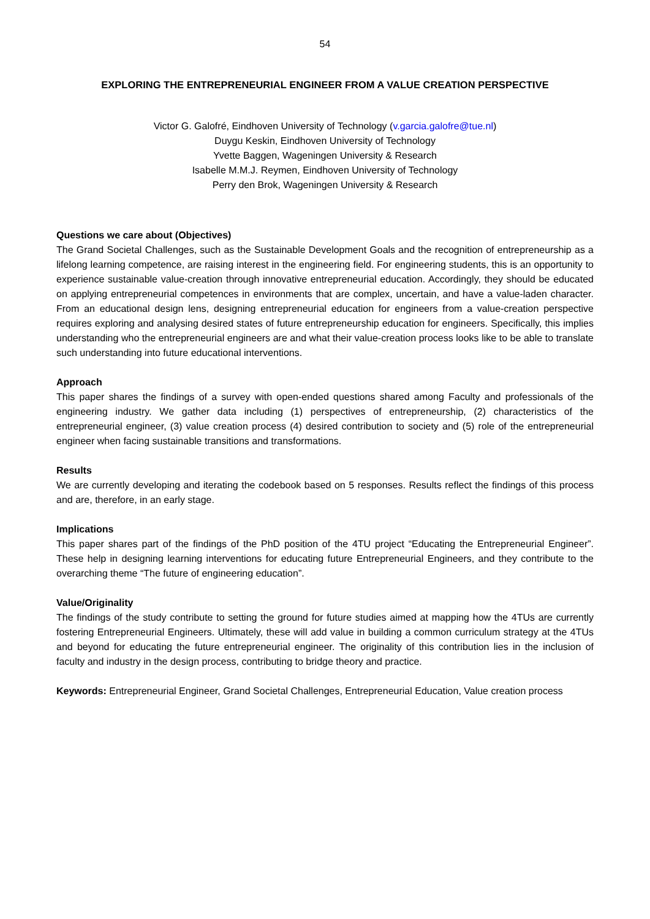54
EXPLORING THE ENTREPRENEURIAL ENGINEER FROM A VALUE CREATION PERSPECTIVE
Victor G. Galofré, Eindhoven University of Technology (v.garcia.galofre@tue.nl)
Duygu Keskin, Eindhoven University of Technology
Yvette Baggen, Wageningen University & Research
Isabelle M.M.J. Reymen, Eindhoven University of Technology
Perry den Brok, Wageningen University & Research
Questions we care about (Objectives)
The Grand Societal Challenges, such as the Sustainable Development Goals and the recognition of entrepreneurship as a lifelong learning competence, are raising interest in the engineering field. For engineering students, this is an opportunity to experience sustainable value-creation through innovative entrepreneurial education. Accordingly, they should be educated on applying entrepreneurial competences in environments that are complex, uncertain, and have a value-laden character. From an educational design lens, designing entrepreneurial education for engineers from a value-creation perspective requires exploring and analysing desired states of future entrepreneurship education for engineers. Specifically, this implies understanding who the entrepreneurial engineers are and what their value-creation process looks like to be able to translate such understanding into future educational interventions.
Approach
This paper shares the findings of a survey with open-ended questions shared among Faculty and professionals of the engineering industry. We gather data including (1) perspectives of entrepreneurship, (2) characteristics of the entrepreneurial engineer, (3) value creation process (4) desired contribution to society and (5) role of the entrepreneurial engineer when facing sustainable transitions and transformations.
Results
We are currently developing and iterating the codebook based on 5 responses. Results reflect the findings of this process and are, therefore, in an early stage.
Implications
This paper shares part of the findings of the PhD position of the 4TU project “Educating the Entrepreneurial Engineer”. These help in designing learning interventions for educating future Entrepreneurial Engineers, and they contribute to the overarching theme “The future of engineering education”.
Value/Originality
The findings of the study contribute to setting the ground for future studies aimed at mapping how the 4TUs are currently fostering Entrepreneurial Engineers. Ultimately, these will add value in building a common curriculum strategy at the 4TUs and beyond for educating the future entrepreneurial engineer. The originality of this contribution lies in the inclusion of faculty and industry in the design process, contributing to bridge theory and practice.
Keywords: Entrepreneurial Engineer, Grand Societal Challenges, Entrepreneurial Education, Value creation process